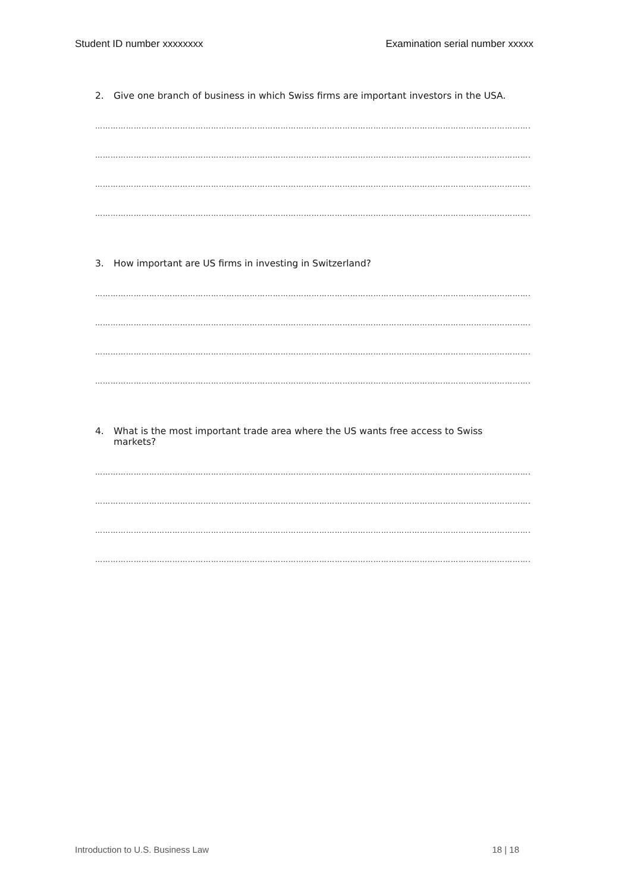Student ID number xxxxxxxx Examination serial number xxxxx
2. Give one branch of business in which Swiss firms are important investors in the USA.
…………………………………………………………………………………………………………………………………………………………………………
…………………………………………………………………………………………………………………………………………………………………………..
…………………………………………………………………………………………………………………………………………………………………………
…………………………………………………………………………………………………………………………………………………………………………..
3. How important are US firms in investing in Switzerland?
…………………………………………………………………………………………………………………………………………………………………………
…………………………………………………………………………………………………………………………………………………………………………..
…………………………………………………………………………………………………………………………………………………………………………
…………………………………………………………………………………………………………………………………………………………………………..
4. What is the most important trade area where the US wants free access to Swiss
markets?
…………………………………………………………………………………………………………………………………………………………………………
…………………………………………………………………………………………………………………………………………………………………………..
…………………………………………………………………………………………………………………………………………………………………………
…………………………………………………………………………………………………………………………………………………………………………..
Introduction to U.S. Business Law 18 | 18